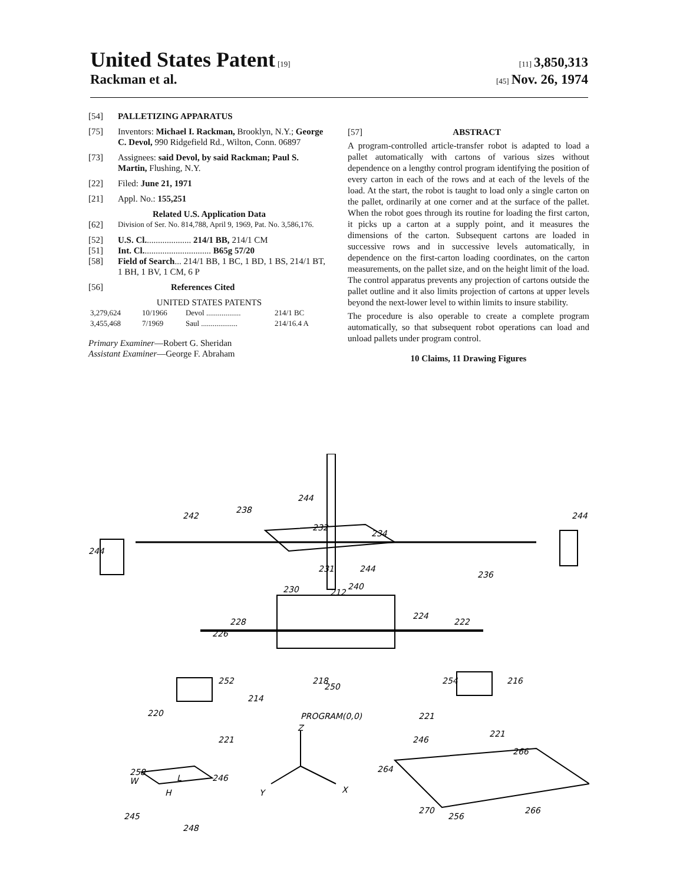United States Patent [19] [11] 3,850,313
Rackman et al. [45] Nov. 26, 1974
[54] PALLETIZING APPARATUS
[75] Inventors: Michael I. Rackman, Brooklyn, N.Y.; George C. Devol, 990 Ridgefield Rd., Wilton, Conn. 06897
[73] Assignees: said Devol, by said Rackman; Paul S. Martin, Flushing, N.Y.
[22] Filed: June 21, 1971
[21] Appl. No.: 155,251
Related U.S. Application Data
[62] Division of Ser. No. 814,788, April 9, 1969, Pat. No. 3,586,176.
[52] U.S. Cl..................... 214/1 BB, 214/1 CM
[51] Int. Cl............................... B65g 57/20
[58] Field of Search... 214/1 BB, 1 BC, 1 BD, 1 BS, 214/1 BT, 1 BH, 1 BV, 1 CM, 6 P
[56] References Cited
UNITED STATES PATENTS
| 3,279,624 | 10/1966 | Devol .................. | 214/1 BC |
| 3,455,468 | 7/1969 | Saul ................... | 214/16.4 A |
Primary Examiner—Robert G. Sheridan
Assistant Examiner—George F. Abraham
[57] ABSTRACT
A program-controlled article-transfer robot is adapted to load a pallet automatically with cartons of various sizes without dependence on a lengthy control program identifying the position of every carton in each of the rows and at each of the levels of the load. At the start, the robot is taught to load only a single carton on the pallet, ordinarily at one corner and at the surface of the pallet. When the robot goes through its routine for loading the first carton, it picks up a carton at a supply point, and it measures the dimensions of the carton. Subsequent cartons are loaded in successive rows and in successive levels automatically, in dependence on the first-carton loading coordinates, on the carton measurements, on the pallet size, and on the height limit of the load. The control apparatus prevents any projection of cartons outside the pallet outline and it also limits projection of cartons at upper levels beyond the next-lower level to within limits to insure stability.
The procedure is also operable to create a complete program automatically, so that subsequent robot operations can load and unload pallets under program control.
10 Claims, 11 Drawing Figures
232
238
242
244
244
244
234
236
244
240
231
230
212
224
222
228
226
218
214
250
252
254
216
220
221
221
221
PROGRAM(0,0)
Z
Y
X
246
264
266
266
270
256
258
W
L
246
H
245
248